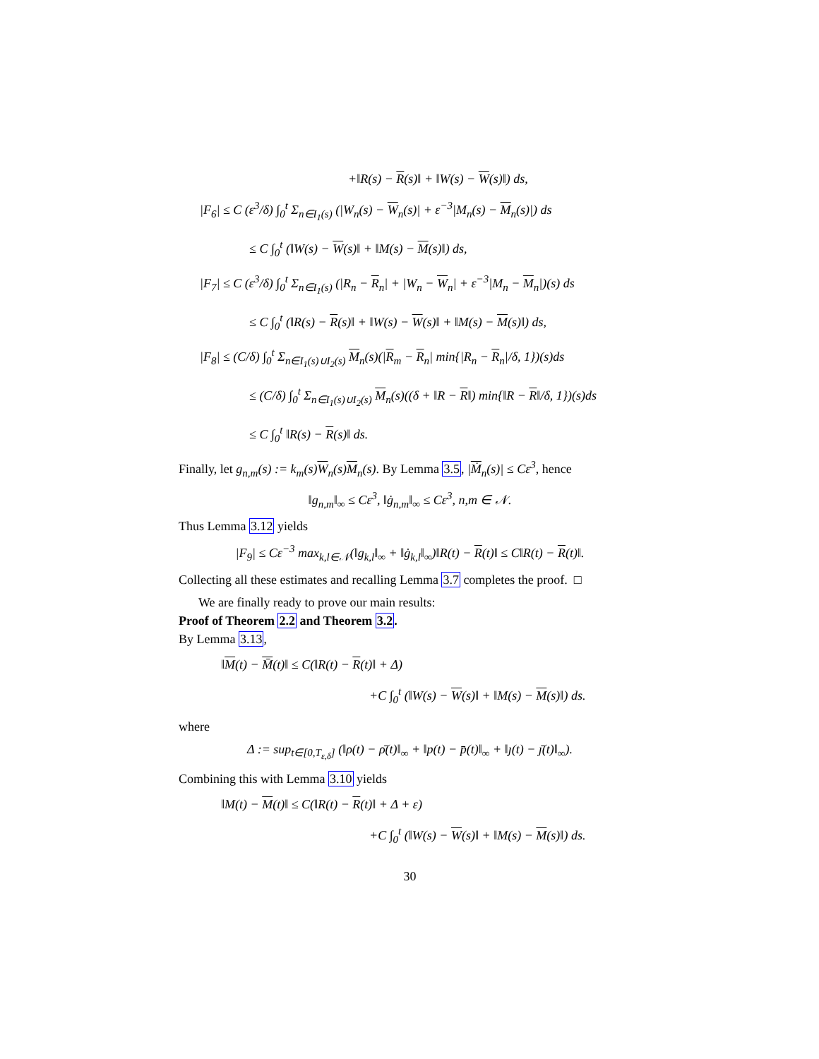+‖R(s) − R(s)‖ + ‖W(s) − W(s)‖) ds,
|F<sub>6</sub>| ≤ C (ε<sup>3</sup>/δ) ∫<sub>0</sub><sup>t</sup> Σ<sub>n∈I<sub>1</sub>(s)</sub> (|W<sub>n</sub>(s) − W<sub>n</sub>(s)| + ε<sup>−3</sup>|M<sub>n</sub>(s) − M<sub>n</sub>(s)|) ds
≤ C ∫<sub>0</sub><sup>t</sup> (‖W(s) − W(s)‖ + ‖M(s) − M(s)‖) ds,
|F<sub>7</sub>| ≤ C (ε<sup>3</sup>/δ) ∫<sub>0</sub><sup>t</sup> Σ<sub>n∈I<sub>1</sub>(s)</sub> (|R<sub>n</sub> − R<sub>n</sub>| + |W<sub>n</sub> − W<sub>n</sub>| + ε<sup>−3</sup>|M<sub>n</sub> − M<sub>n</sub>|)(s) ds
≤ C ∫<sub>0</sub><sup>t</sup> (‖R(s) − R(s)‖ + ‖W(s) − W(s)‖ + ‖M(s) − M(s)‖) ds,
|F<sub>8</sub>| ≤ (C/δ) ∫<sub>0</sub><sup>t</sup> Σ<sub>n∈I<sub>1</sub>(s)∪I<sub>2</sub>(s)</sub> M<sub>n</sub>(s)(|R<sub>m</sub> − R<sub>n</sub>| min{|R<sub>n</sub> − R<sub>n</sub>|/δ, 1})(s)ds
≤ (C/δ) ∫<sub>0</sub><sup>t</sup> Σ<sub>n∈I<sub>1</sub>(s)∪I<sub>2</sub>(s)</sub> M<sub>n</sub>(s)((δ + ‖R − R‖) min{‖R − R‖/δ, 1})(s)ds
≤ C ∫<sub>0</sub><sup>t</sup> ‖R(s) − R(s)‖ ds.
Finally, let g<sub>n,m</sub>(s) := k<sub>m</sub>(s)W<sub>n</sub>(s)M<sub>n</sub>(s). By Lemma 3.5, |Ṁ<sub>n</sub>(s)| ≤ Cε<sup>3</sup>, hence
‖g<sub>n,m</sub>‖<sub>∞</sub> ≤ Cε<sup>3</sup>, ‖ġ<sub>n,m</sub>‖<sub>∞</sub> ≤ Cε<sup>3</sup>, n,m ∈ 𝒩.
Thus Lemma 3.12 yields
|F<sub>9</sub>| ≤ Cε<sup>−3</sup> max<sub>k,l∈𝒩</sub>(‖g<sub>k,l</sub>‖<sub>∞</sub> + ‖ġ<sub>k,l</sub>‖<sub>∞</sub>)‖R(t) − R(t)‖ ≤ C‖R(t) − R(t)‖.
Collecting all these estimates and recalling Lemma 3.7 completes the proof. □
We are finally ready to prove our main results:
Proof of Theorem 2.2 and Theorem 3.2.
By Lemma 3.13,
‖M(t) − M̄(t)‖ ≤ C(‖R(t) − R(t)‖ + Δ)
+C ∫<sub>0</sub><sup>t</sup> (‖W(s) − W(s)‖ + ‖M(s) − M(s)‖) ds.
where
Δ := sup<sub>t∈[0,T<sub>ε,δ</sub>]</sub> (‖ρ(t) − ρ̄̄(t)‖<sub>∞</sub> + ‖p(t) − p̄̄(t)‖<sub>∞</sub> + ‖ȷ(t) − ȷ̄̄(t)‖<sub>∞</sub>).
Combining this with Lemma 3.10 yields
‖M(t) − M(t)‖ ≤ C(‖R(t) − R(t)‖ + Δ + ε)
+C ∫<sub>0</sub><sup>t</sup> (‖W(s) − W(s)‖ + ‖M(s) − M(s)‖) ds.
30